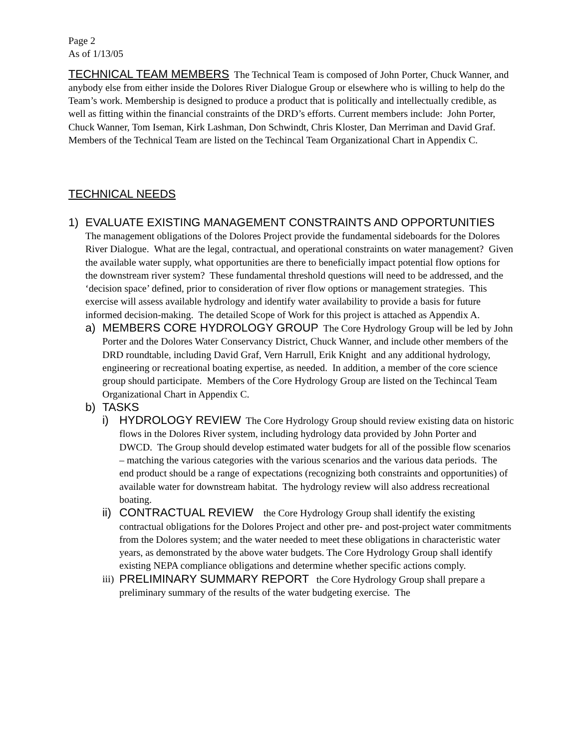Page 2
As of 1/13/05
TECHNICAL TEAM MEMBERS The Technical Team is composed of John Porter, Chuck Wanner, and anybody else from either inside the Dolores River Dialogue Group or elsewhere who is willing to help do the Team’s work. Membership is designed to produce a product that is politically and intellectually credible, as well as fitting within the financial constraints of the DRD’s efforts. Current members include: John Porter, Chuck Wanner, Tom Iseman, Kirk Lashman, Don Schwindt, Chris Kloster, Dan Merriman and David Graf. Members of the Technical Team are listed on the Techincal Team Organizational Chart in Appendix C.
TECHNICAL NEEDS
1) EVALUATE EXISTING MANAGEMENT CONSTRAINTS AND OPPORTUNITIES The management obligations of the Dolores Project provide the fundamental sideboards for the Dolores River Dialogue. What are the legal, contractual, and operational constraints on water management? Given the available water supply, what opportunities are there to beneficially impact potential flow options for the downstream river system? These fundamental threshold questions will need to be addressed, and the ‘decision space’ defined, prior to consideration of river flow options or management strategies. This exercise will assess available hydrology and identify water availability to provide a basis for future informed decision-making. The detailed Scope of Work for this project is attached as Appendix A.
a) MEMBERS CORE HYDROLOGY GROUP The Core Hydrology Group will be led by John Porter and the Dolores Water Conservancy District, Chuck Wanner, and include other members of the DRD roundtable, including David Graf, Vern Harrull, Erik Knight and any additional hydrology, engineering or recreational boating expertise, as needed. In addition, a member of the core science group should participate. Members of the Core Hydrology Group are listed on the Techincal Team Organizational Chart in Appendix C.
b) TASKS
i) HYDROLOGY REVIEW The Core Hydrology Group should review existing data on historic flows in the Dolores River system, including hydrology data provided by John Porter and DWCD. The Group should develop estimated water budgets for all of the possible flow scenarios – matching the various categories with the various scenarios and the various data periods. The end product should be a range of expectations (recognizing both constraints and opportunities) of available water for downstream habitat. The hydrology review will also address recreational boating.
ii)
CONTRACTUAL REVIEW the Core Hydrology Group shall identify the existing contractual obligations for the Dolores Project and other pre- and post-project water commitments from the Dolores system; and the water needed to meet these obligations in characteristic water years, as demonstrated by the above water budgets. The Core Hydrology Group shall identify existing NEPA compliance obligations and determine whether specific actions comply.
iii)
PRELIMINARY SUMMARY REPORT the Core Hydrology Group shall prepare a preliminary summary of the results of the water budgeting exercise. The